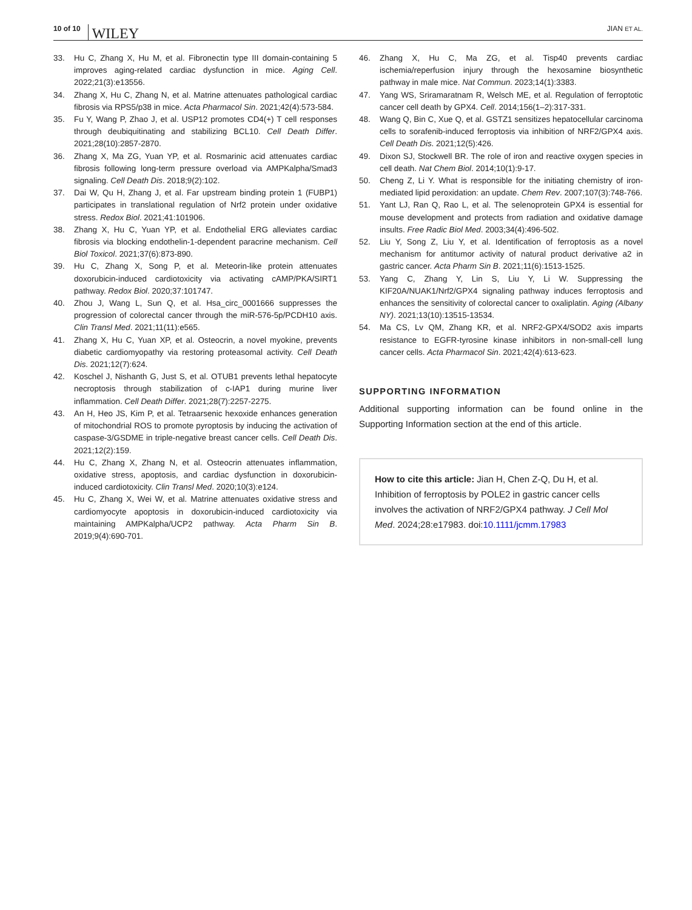10 of 10 WILEY
JIAN ET AL.
33. Hu C, Zhang X, Hu M, et al. Fibronectin type III domain-containing 5 improves aging-related cardiac dysfunction in mice. Aging Cell. 2022;21(3):e13556.
34. Zhang X, Hu C, Zhang N, et al. Matrine attenuates pathological cardiac fibrosis via RPS5/p38 in mice. Acta Pharmacol Sin. 2021;42(4):573-584.
35. Fu Y, Wang P, Zhao J, et al. USP12 promotes CD4(+) T cell responses through deubiquitinating and stabilizing BCL10. Cell Death Differ. 2021;28(10):2857-2870.
36. Zhang X, Ma ZG, Yuan YP, et al. Rosmarinic acid attenuates cardiac fibrosis following long-term pressure overload via AMPKalpha/Smad3 signaling. Cell Death Dis. 2018;9(2):102.
37. Dai W, Qu H, Zhang J, et al. Far upstream binding protein 1 (FUBP1) participates in translational regulation of Nrf2 protein under oxidative stress. Redox Biol. 2021;41:101906.
38. Zhang X, Hu C, Yuan YP, et al. Endothelial ERG alleviates cardiac fibrosis via blocking endothelin-1-dependent paracrine mechanism. Cell Biol Toxicol. 2021;37(6):873-890.
39. Hu C, Zhang X, Song P, et al. Meteorin-like protein attenuates doxorubicin-induced cardiotoxicity via activating cAMP/PKA/SIRT1 pathway. Redox Biol. 2020;37:101747.
40. Zhou J, Wang L, Sun Q, et al. Hsa_circ_0001666 suppresses the progression of colorectal cancer through the miR-576-5p/PCDH10 axis. Clin Transl Med. 2021;11(11):e565.
41. Zhang X, Hu C, Yuan XP, et al. Osteocrin, a novel myokine, prevents diabetic cardiomyopathy via restoring proteasomal activity. Cell Death Dis. 2021;12(7):624.
42. Koschel J, Nishanth G, Just S, et al. OTUB1 prevents lethal hepatocyte necroptosis through stabilization of c-IAP1 during murine liver inflammation. Cell Death Differ. 2021;28(7):2257-2275.
43. An H, Heo JS, Kim P, et al. Tetraarsenic hexoxide enhances generation of mitochondrial ROS to promote pyroptosis by inducing the activation of caspase-3/GSDME in triple-negative breast cancer cells. Cell Death Dis. 2021;12(2):159.
44. Hu C, Zhang X, Zhang N, et al. Osteocrin attenuates inflammation, oxidative stress, apoptosis, and cardiac dysfunction in doxorubicin-induced cardiotoxicity. Clin Transl Med. 2020;10(3):e124.
45. Hu C, Zhang X, Wei W, et al. Matrine attenuates oxidative stress and cardiomyocyte apoptosis in doxorubicin-induced cardiotoxicity via maintaining AMPKalpha/UCP2 pathway. Acta Pharm Sin B. 2019;9(4):690-701.
46. Zhang X, Hu C, Ma ZG, et al. Tisp40 prevents cardiac ischemia/reperfusion injury through the hexosamine biosynthetic pathway in male mice. Nat Commun. 2023;14(1):3383.
47. Yang WS, Sriramaratnam R, Welsch ME, et al. Regulation of ferroptotic cancer cell death by GPX4. Cell. 2014;156(1–2):317-331.
48. Wang Q, Bin C, Xue Q, et al. GSTZ1 sensitizes hepatocellular carcinoma cells to sorafenib-induced ferroptosis via inhibition of NRF2/GPX4 axis. Cell Death Dis. 2021;12(5):426.
49. Dixon SJ, Stockwell BR. The role of iron and reactive oxygen species in cell death. Nat Chem Biol. 2014;10(1):9-17.
50. Cheng Z, Li Y. What is responsible for the initiating chemistry of iron-mediated lipid peroxidation: an update. Chem Rev. 2007;107(3):748-766.
51. Yant LJ, Ran Q, Rao L, et al. The selenoprotein GPX4 is essential for mouse development and protects from radiation and oxidative damage insults. Free Radic Biol Med. 2003;34(4):496-502.
52. Liu Y, Song Z, Liu Y, et al. Identification of ferroptosis as a novel mechanism for antitumor activity of natural product derivative a2 in gastric cancer. Acta Pharm Sin B. 2021;11(6):1513-1525.
53. Yang C, Zhang Y, Lin S, Liu Y, Li W. Suppressing the KIF20A/NUAK1/Nrf2/GPX4 signaling pathway induces ferroptosis and enhances the sensitivity of colorectal cancer to oxaliplatin. Aging (Albany NY). 2021;13(10):13515-13534.
54. Ma CS, Lv QM, Zhang KR, et al. NRF2-GPX4/SOD2 axis imparts resistance to EGFR-tyrosine kinase inhibitors in non-small-cell lung cancer cells. Acta Pharmacol Sin. 2021;42(4):613-623.
SUPPORTING INFORMATION
Additional supporting information can be found online in the Supporting Information section at the end of this article.
How to cite this article: Jian H, Chen Z-Q, Du H, et al. Inhibition of ferroptosis by POLE2 in gastric cancer cells involves the activation of NRF2/GPX4 pathway. J Cell Mol Med. 2024;28:e17983. doi:10.1111/jcmm.17983